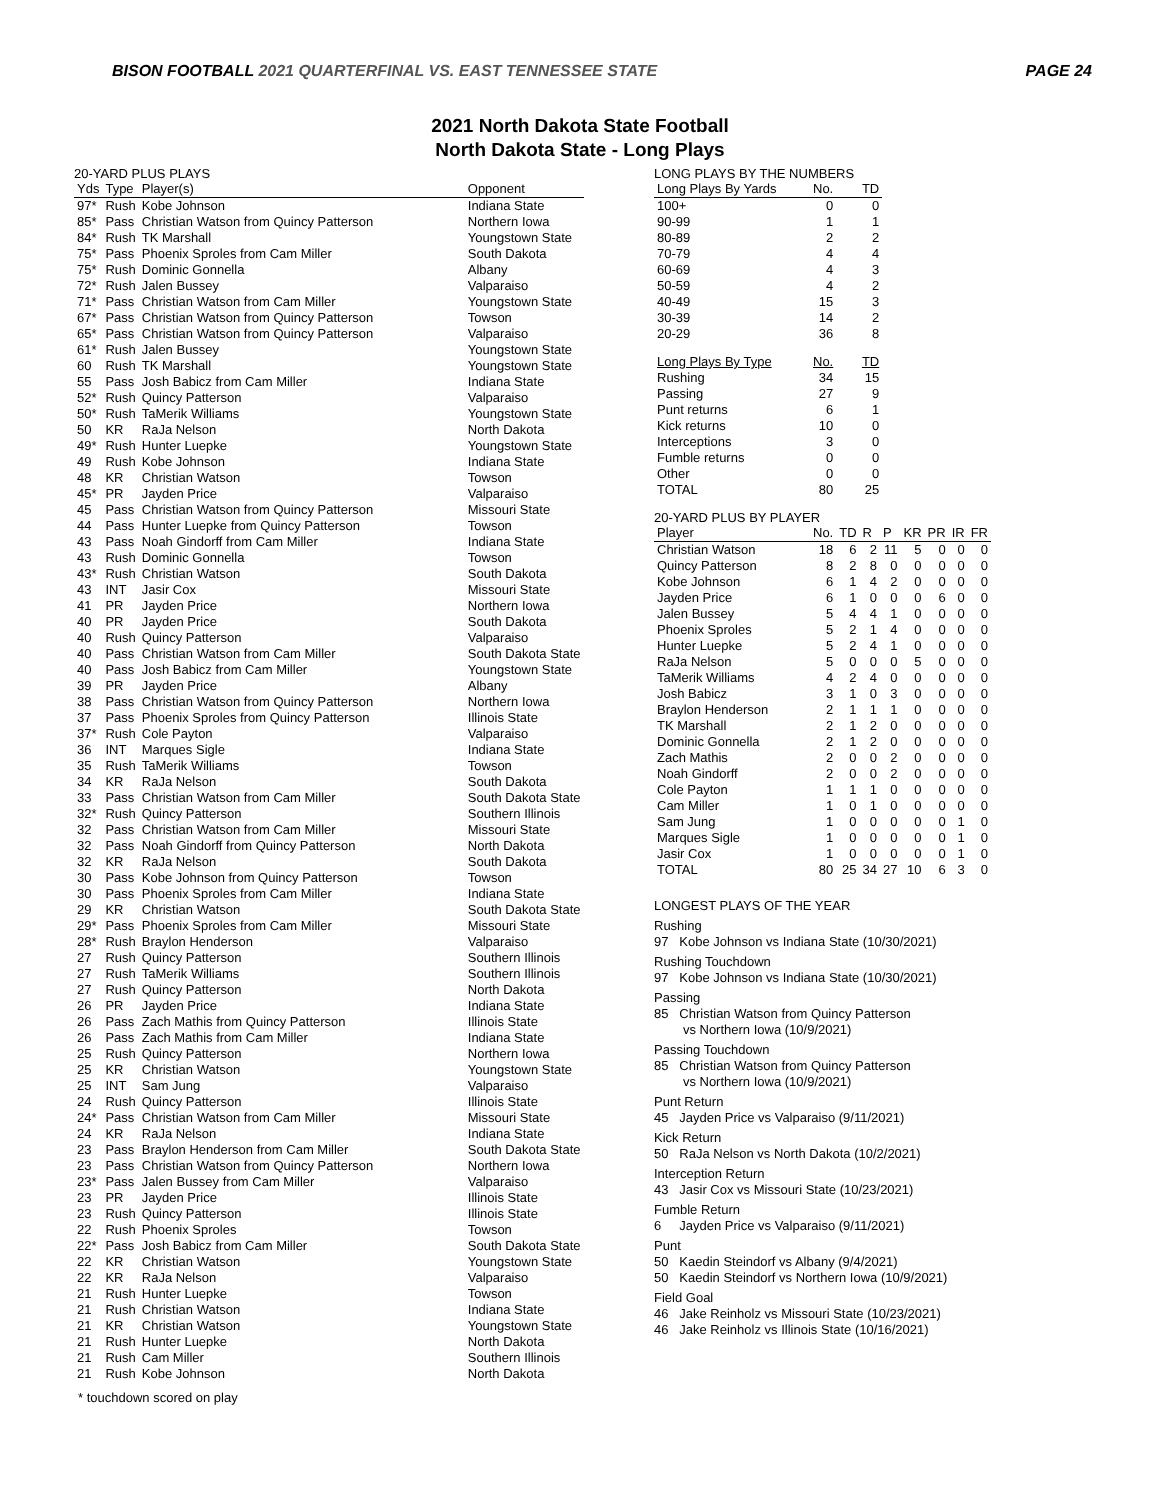BISON FOOTBALL 2021 QUARTERFINAL VS. EAST TENNESSEE STATE
PAGE 24
2021 North Dakota State Football
North Dakota State - Long Plays
20-YARD PLUS PLAYS
| Yds | Type | Player(s) | Opponent |
| --- | --- | --- | --- |
| 97* | Rush | Kobe Johnson | Indiana State |
| 85* | Pass | Christian Watson from Quincy Patterson | Northern Iowa |
| 84* | Rush | TK Marshall | Youngstown State |
| 75* | Pass | Phoenix Sproles from Cam Miller | South Dakota |
| 75* | Rush | Dominic Gonnella | Albany |
| 72* | Rush | Jalen Bussey | Valparaiso |
| 71* | Pass | Christian Watson from Cam Miller | Youngstown State |
| 67* | Pass | Christian Watson from Quincy Patterson | Towson |
| 65* | Pass | Christian Watson from Quincy Patterson | Valparaiso |
| 61* | Rush | Jalen Bussey | Youngstown State |
| 60 | Rush | TK Marshall | Youngstown State |
| 55 | Pass | Josh Babicz from Cam Miller | Indiana State |
| 52* | Rush | Quincy Patterson | Valparaiso |
| 50* | Rush | TaMerik Williams | Youngstown State |
| 50 | KR | RaJa Nelson | North Dakota |
| 49* | Rush | Hunter Luepke | Youngstown State |
| 49 | Rush | Kobe Johnson | Indiana State |
| 48 | KR | Christian Watson | Towson |
| 45* | PR | Jayden Price | Valparaiso |
| 45 | Pass | Christian Watson from Quincy Patterson | Missouri State |
| 44 | Pass | Hunter Luepke from Quincy Patterson | Towson |
| 43 | Pass | Noah Gindorff from Cam Miller | Indiana State |
| 43 | Rush | Dominic Gonnella | Towson |
| 43* | Rush | Christian Watson | South Dakota |
| 43 | INT | Jasir Cox | Missouri State |
| 41 | PR | Jayden Price | Northern Iowa |
| 40 | PR | Jayden Price | South Dakota |
| 40 | Rush | Quincy Patterson | Valparaiso |
| 40 | Pass | Christian Watson from Cam Miller | South Dakota State |
| 40 | Pass | Josh Babicz from Cam Miller | Youngstown State |
| 39 | PR | Jayden Price | Albany |
| 38 | Pass | Christian Watson from Quincy Patterson | Northern Iowa |
| 37 | Pass | Phoenix Sproles from Quincy Patterson | Illinois State |
| 37* | Rush | Cole Payton | Valparaiso |
| 36 | INT | Marques Sigle | Indiana State |
| 35 | Rush | TaMerik Williams | Towson |
| 34 | KR | RaJa Nelson | South Dakota |
| 33 | Pass | Christian Watson from Cam Miller | South Dakota State |
| 32* | Rush | Quincy Patterson | Southern Illinois |
| 32 | Pass | Christian Watson from Cam Miller | Missouri State |
| 32 | Pass | Noah Gindorff from Quincy Patterson | North Dakota |
| 32 | KR | RaJa Nelson | South Dakota |
| 30 | Pass | Kobe Johnson from Quincy Patterson | Towson |
| 30 | Pass | Phoenix Sproles from Cam Miller | Indiana State |
| 29 | KR | Christian Watson | South Dakota State |
| 29* | Pass | Phoenix Sproles from Cam Miller | Missouri State |
| 28* | Rush | Braylon Henderson | Valparaiso |
| 27 | Rush | Quincy Patterson | Southern Illinois |
| 27 | Rush | TaMerik Williams | Southern Illinois |
| 27 | Rush | Quincy Patterson | North Dakota |
| 26 | PR | Jayden Price | Indiana State |
| 26 | Pass | Zach Mathis from Quincy Patterson | Illinois State |
| 26 | Pass | Zach Mathis from Cam Miller | Indiana State |
| 25 | Rush | Quincy Patterson | Northern Iowa |
| 25 | KR | Christian Watson | Youngstown State |
| 25 | INT | Sam Jung | Valparaiso |
| 24 | Rush | Quincy Patterson | Illinois State |
| 24* | Pass | Christian Watson from Cam Miller | Missouri State |
| 24 | KR | RaJa Nelson | Indiana State |
| 23 | Pass | Braylon Henderson from Cam Miller | South Dakota State |
| 23 | Pass | Christian Watson from Quincy Patterson | Northern Iowa |
| 23* | Pass | Jalen Bussey from Cam Miller | Valparaiso |
| 23 | PR | Jayden Price | Illinois State |
| 23 | Rush | Quincy Patterson | Illinois State |
| 22 | Rush | Phoenix Sproles | Towson |
| 22* | Pass | Josh Babicz from Cam Miller | South Dakota State |
| 22 | KR | Christian Watson | Youngstown State |
| 22 | KR | RaJa Nelson | Valparaiso |
| 21 | Rush | Hunter Luepke | Towson |
| 21 | Rush | Christian Watson | Indiana State |
| 21 | KR | Christian Watson | Youngstown State |
| 21 | Rush | Hunter Luepke | North Dakota |
| 21 | Rush | Cam Miller | Southern Illinois |
| 21 | Rush | Kobe Johnson | North Dakota |
LONG PLAYS BY THE NUMBERS
| Long Plays By Yards | No. | TD |
| --- | --- | --- |
| 100+ | 0 | 0 |
| 90-99 | 1 | 1 |
| 80-89 | 2 | 2 |
| 70-79 | 4 | 4 |
| 60-69 | 4 | 3 |
| 50-59 | 4 | 2 |
| 40-49 | 15 | 3 |
| 30-39 | 14 | 2 |
| 20-29 | 36 | 8 |
| Long Plays By Type | No. | TD |
| Rushing | 34 | 15 |
| Passing | 27 | 9 |
| Punt returns | 6 | 1 |
| Kick returns | 10 | 0 |
| Interceptions | 3 | 0 |
| Fumble returns | 0 | 0 |
| Other | 0 | 0 |
| TOTAL | 80 | 25 |
20-YARD PLUS BY PLAYER
| Player | No. | TD | R | P | KR | PR | IR | FR |
| --- | --- | --- | --- | --- | --- | --- | --- | --- |
| Christian Watson | 18 | 6 | 2 | 11 | 5 | 0 | 0 | 0 |
| Quincy Patterson | 8 | 2 | 8 | 0 | 0 | 0 | 0 | 0 |
| Kobe Johnson | 6 | 1 | 4 | 2 | 0 | 0 | 0 | 0 |
| Jayden Price | 6 | 1 | 0 | 0 | 0 | 6 | 0 | 0 |
| Jalen Bussey | 5 | 4 | 4 | 1 | 0 | 0 | 0 | 0 |
| Phoenix Sproles | 5 | 2 | 1 | 4 | 0 | 0 | 0 | 0 |
| Hunter Luepke | 5 | 2 | 4 | 1 | 0 | 0 | 0 | 0 |
| RaJa Nelson | 5 | 0 | 0 | 0 | 5 | 0 | 0 | 0 |
| TaMerik Williams | 4 | 2 | 4 | 0 | 0 | 0 | 0 | 0 |
| Josh Babicz | 3 | 1 | 0 | 3 | 0 | 0 | 0 | 0 |
| Braylon Henderson | 2 | 1 | 1 | 1 | 0 | 0 | 0 | 0 |
| TK Marshall | 2 | 1 | 2 | 0 | 0 | 0 | 0 | 0 |
| Dominic Gonnella | 2 | 1 | 2 | 0 | 0 | 0 | 0 | 0 |
| Zach Mathis | 2 | 0 | 0 | 2 | 0 | 0 | 0 | 0 |
| Noah Gindorff | 2 | 0 | 0 | 2 | 0 | 0 | 0 | 0 |
| Cole Payton | 1 | 1 | 1 | 0 | 0 | 0 | 0 | 0 |
| Cam Miller | 1 | 0 | 1 | 0 | 0 | 0 | 0 | 0 |
| Sam Jung | 1 | 0 | 0 | 0 | 0 | 0 | 1 | 0 |
| Marques Sigle | 1 | 0 | 0 | 0 | 0 | 0 | 1 | 0 |
| Jasir Cox | 1 | 0 | 0 | 0 | 0 | 0 | 1 | 0 |
| TOTAL | 80 | 25 | 34 | 27 | 10 | 6 | 3 | 0 |
LONGEST PLAYS OF THE YEAR
Rushing
97 Kobe Johnson vs Indiana State (10/30/2021)
Rushing Touchdown
97 Kobe Johnson vs Indiana State (10/30/2021)
Passing
85 Christian Watson from Quincy Patterson
vs Northern Iowa (10/9/2021)
Passing Touchdown
85 Christian Watson from Quincy Patterson
vs Northern Iowa (10/9/2021)
Punt Return
45 Jayden Price vs Valparaiso (9/11/2021)
Kick Return
50 RaJa Nelson vs North Dakota (10/2/2021)
Interception Return
43 Jasir Cox vs Missouri State (10/23/2021)
Fumble Return
6 Jayden Price vs Valparaiso (9/11/2021)
Punt
50 Kaedin Steindorf vs Albany (9/4/2021)
50 Kaedin Steindorf vs Northern Iowa (10/9/2021)
Field Goal
46 Jake Reinholz vs Missouri State (10/23/2021)
46 Jake Reinholz vs Illinois State (10/16/2021)
* touchdown scored on play